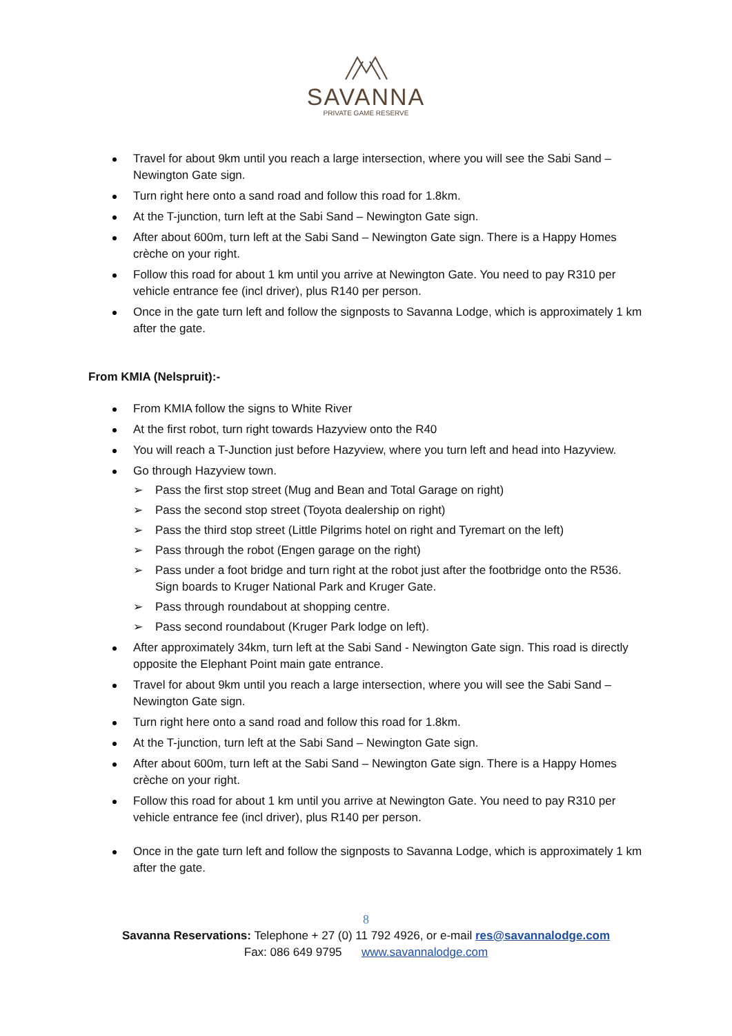SAVANNA
PRIVATE GAME RESERVE
Travel for about 9km until you reach a large intersection, where you will see the Sabi Sand – Newington Gate sign.
Turn right here onto a sand road and follow this road for 1.8km.
At the T-junction, turn left at the Sabi Sand – Newington Gate sign.
After about 600m, turn left at the Sabi Sand – Newington Gate sign. There is a Happy Homes crèche on your right.
Follow this road for about 1 km until you arrive at Newington Gate. You need to pay R310 per vehicle entrance fee (incl driver), plus R140 per person.
Once in the gate turn left and follow the signposts to Savanna Lodge, which is approximately 1 km after the gate.
From KMIA (Nelspruit):-
From KMIA follow the signs to White River
At the first robot, turn right towards Hazyview onto the R40
You will reach a T-Junction just before Hazyview, where you turn left and head into Hazyview.
Go through Hazyview town.
➢ Pass the first stop street (Mug and Bean and Total Garage on right)
➢ Pass the second stop street (Toyota dealership on right)
➢ Pass the third stop street (Little Pilgrims hotel on right and Tyremart on the left)
➢ Pass through the robot (Engen garage on the right)
➢ Pass under a foot bridge and turn right at the robot just after the footbridge onto the R536. Sign boards to Kruger National Park and Kruger Gate.
➢ Pass through roundabout at shopping centre.
➢ Pass second roundabout (Kruger Park lodge on left).
After approximately 34km, turn left at the Sabi Sand - Newington Gate sign. This road is directly opposite the Elephant Point main gate entrance.
Travel for about 9km until you reach a large intersection, where you will see the Sabi Sand – Newington Gate sign.
Turn right here onto a sand road and follow this road for 1.8km.
At the T-junction, turn left at the Sabi Sand – Newington Gate sign.
After about 600m, turn left at the Sabi Sand – Newington Gate sign. There is a Happy Homes crèche on your right.
Follow this road for about 1 km until you arrive at Newington Gate. You need to pay R310 per vehicle entrance fee (incl driver), plus R140 per person.
Once in the gate turn left and follow the signposts to Savanna Lodge, which is approximately 1 km after the gate.
8
Savanna Reservations: Telephone + 27 (0) 11 792 4926, or e-mail res@savannalodge.com
Fax: 086 649 9795 www.savannalodge.com